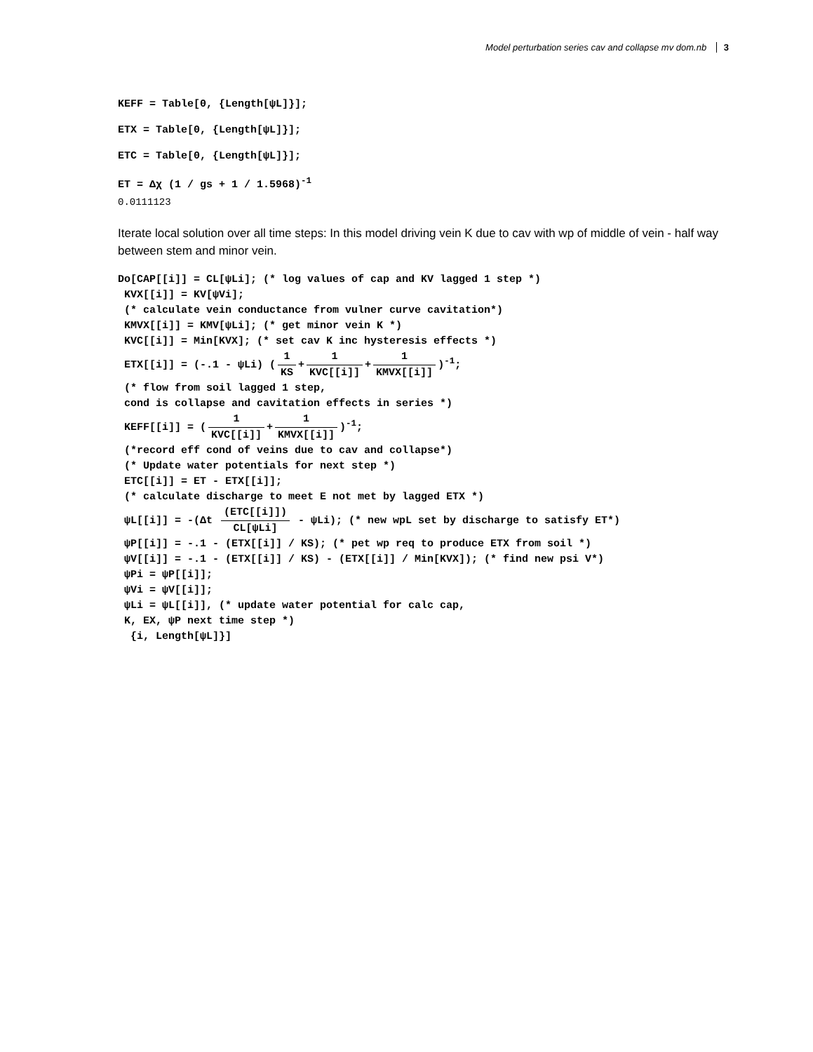Model perturbation series cav and collapse mv dom.nb 3
KEFF = Table[0, {Length[ψL]}];
ETX = Table[0, {Length[ψL]}];
ETC = Table[0, {Length[ψL]}];
ET = Δχ (1 / gs + 1 / 1.5968)<sup>-1</sup>
0.0111123
Iterate local solution over all time steps: In this model driving vein K due to cav with wp of middle of vein - half way between stem and minor vein.
Do[CAP[[i]] = CL[ψLi]; (* log values of cap and KV lagged 1 step *)
KVX[[i]] = KV[ψVi];
(* calculate vein conductance from vulner curve cavitation*)
KMVX[[i]] = KMV[ψLi]; (* get minor vein K *)
KVC[[i]] = Min[KVX]; (* set cav K inc hysteresis effects *)
ETX[[i]] = (-.1 - ψLi) (1 KS + 1 KVC[[i]] + 1 KMVX[[i]])<sup>-1</sup>;
(* flow from soil lagged 1 step,
cond is collapse and cavitation effects in series *)
KEFF[[i]] = (1 KVC[[i]] + 1 KMVX[[i]])<sup>-1</sup>;
(*record eff cond of veins due to cav and collapse*)
(* Update water potentials for next step *)
ETC[[i]] = ET - ETX[[i]];
(* calculate discharge to meet E not met by lagged ETX *)
ψL[[i]] = -(Δt (ETC[[i]]) CL[ψLi] - ψLi); (* new wpL set by discharge to satisfy ET*)
ψP[[i]] = -.1 - (ETX[[i]] / KS); (* pet wp req to produce ETX from soil *)
ψV[[i]] = -.1 - (ETX[[i]] / KS) - (ETX[[i]] / Min[KVX]); (* find new psi V*)
ψPi = ψP[[i]];
ψVi = ψV[[i]];
ψLi = ψL[[i]], (* update water potential for calc cap,
K, EX, ψP next time step *)
{i, Length[ψL]}]